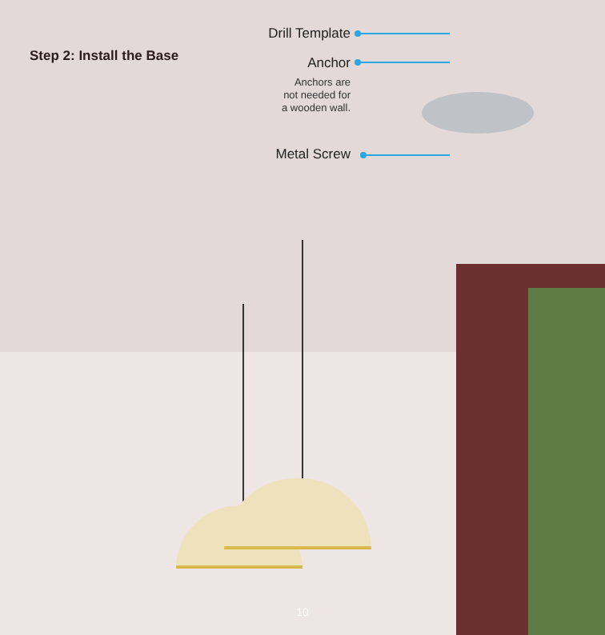Step 2: Install the Base
Drill Template
Anchor
Anchors are
not needed for
a wooden wall.
Metal Screw
10